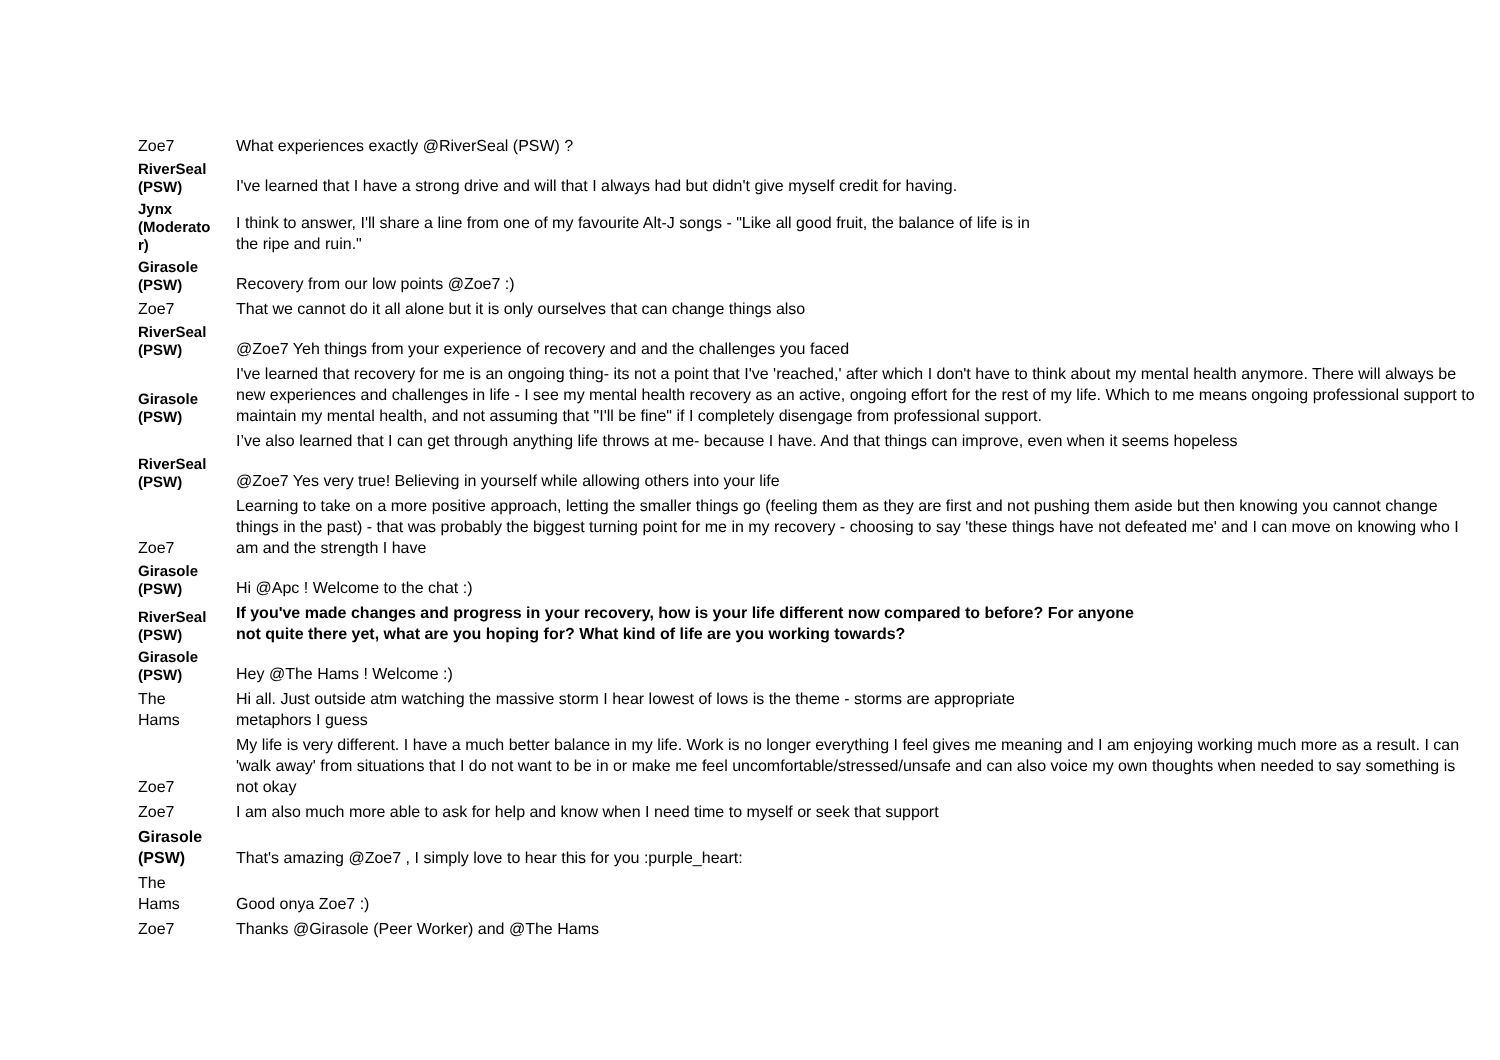| Zoe7 | What experiences exactly @RiverSeal (PSW) ? |
| RiverSeal (PSW) | I've learned that I have a strong drive and will that I always had but didn't give myself credit for having. |
| Jynx (Moderato r) | I think to answer, I'll share a line from one of my favourite Alt-J songs - "Like all good fruit, the balance of life is in the ripe and ruin." |
| Girasole (PSW) | Recovery from our low points @Zoe7 :) |
| Zoe7 | That we cannot do it all alone but it is only ourselves that can change things also |
| RiverSeal (PSW) | @Zoe7 Yeh things from your experience of recovery and and the challenges you faced |
| Girasole (PSW) | I've learned that recovery for me is an ongoing thing- its not a point that I've 'reached,' after which I don't have to think about my mental health anymore. There will always be new experiences and challenges in life - I see my mental health recovery as an active, ongoing effort for the rest of my life. Which to me means ongoing professional support to maintain my mental health, and not assuming that "I'll be fine" if I completely disengage from professional support. |
| | I’ve also learned that I can get through anything life throws at me- because I have. And that things can improve, even when it seems hopeless |
| RiverSeal (PSW) | @Zoe7 Yes very true! Believing in yourself while allowing others into your life |
| Zoe7 | Learning to take on a more positive approach, letting the smaller things go (feeling them as they are first and not pushing them aside but then knowing you cannot change things in the past) - that was probably the biggest turning point for me in my recovery - choosing to say 'these things have not defeated me' and I can move on knowing who I am and the strength I have |
| Girasole (PSW) | Hi @Apc ! Welcome to the chat :) |
| RiverSeal (PSW) | If you've made changes and progress in your recovery, how is your life different now compared to before? For anyone not quite there yet, what are you hoping for? What kind of life are you working towards? |
| Girasole (PSW) | Hey @The Hams ! Welcome :) |
| The Hams | Hi all. Just outside atm watching the massive storm I hear lowest of lows is the theme - storms are appropriate metaphors I guess |
| Zoe7 | My life is very different. I have a much better balance in my life. Work is no longer everything I feel gives me meaning and I am enjoying working much more as a result. I can 'walk away' from situations that I do not want to be in or make me feel uncomfortable/stressed/unsafe and can also voice my own thoughts when needed to say something is not okay |
| Zoe7 | I am also much more able to ask for help and know when I need time to myself or seek that support |
| Girasole (PSW) | That's amazing @Zoe7 , I simply love to hear this for you :purple_heart: |
| The Hams | Good onya Zoe7 :) |
| Zoe7 | Thanks @Girasole (Peer Worker) and @The Hams |